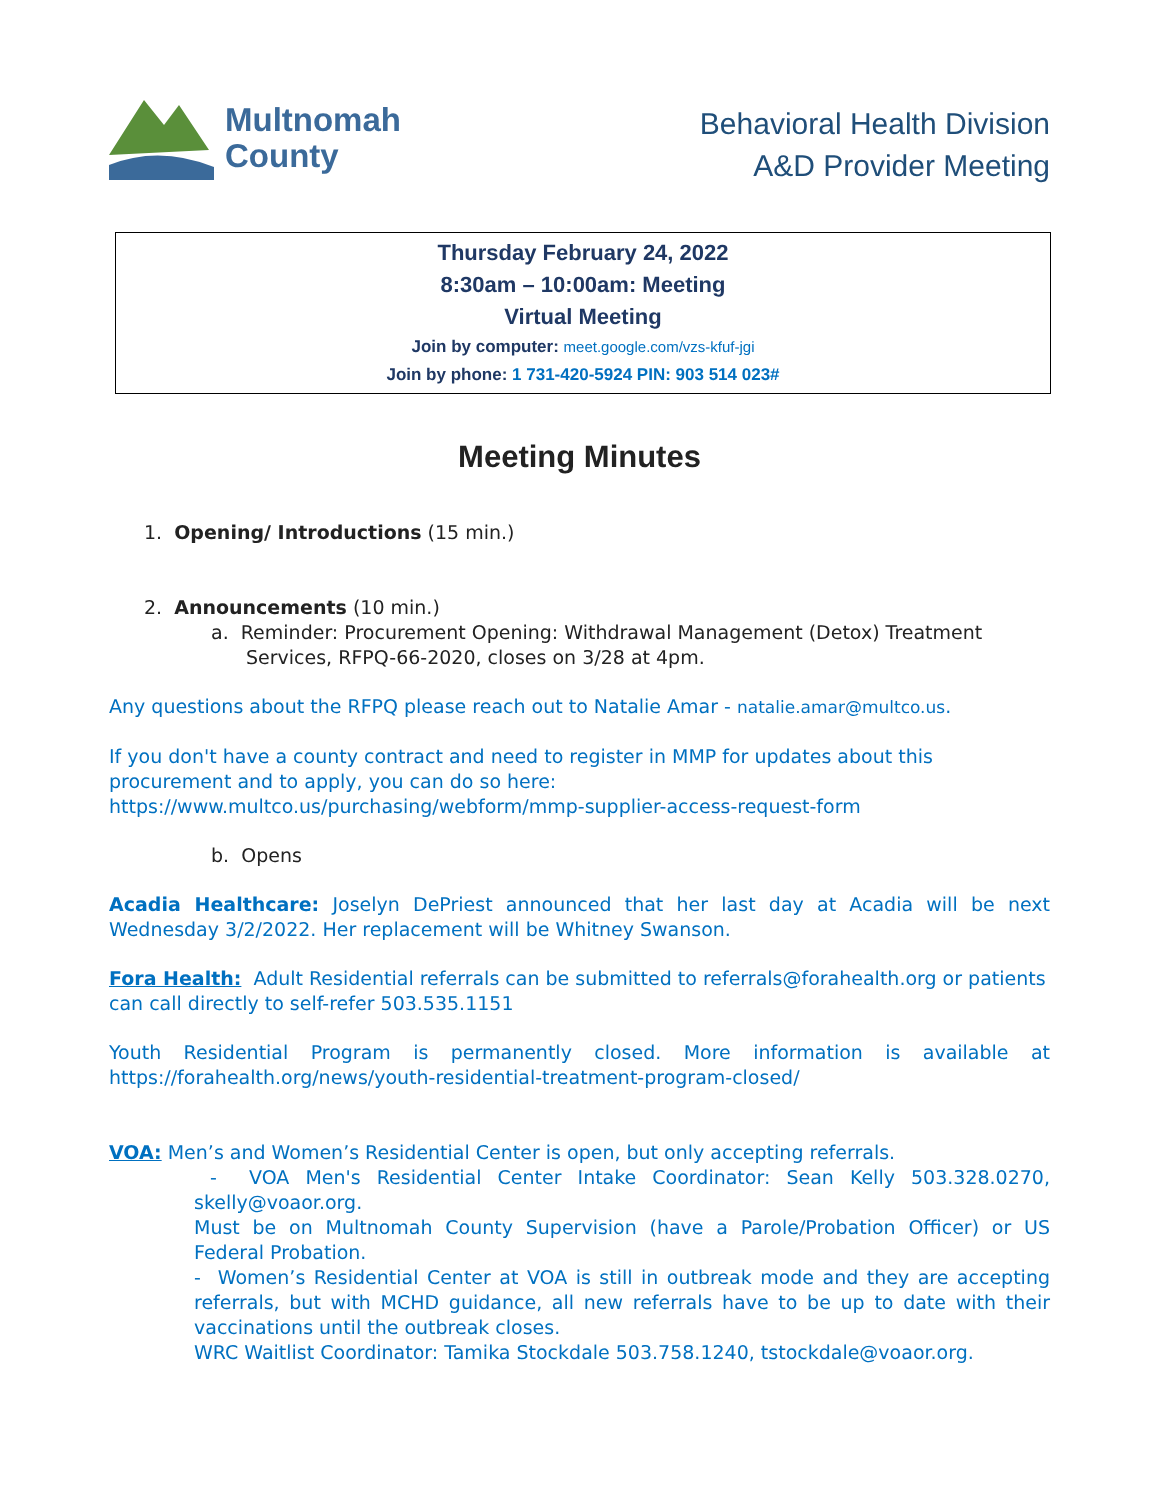Multnomah
County
Behavioral Health Division
A&D Provider Meeting
Thursday February 24, 2022
8:30am – 10:00am: Meeting
Virtual Meeting
Join by computer: meet.google.com/vzs-kfuf-jgi
Join by phone: 1 731-420-5924 PIN: 903 514 023#
Meeting Minutes
1. Opening/ Introductions (15 min.)
2. Announcements (10 min.)
a. Reminder: Procurement Opening: Withdrawal Management (Detox) Treatment Services, RFPQ-66-2020, closes on 3/28 at 4pm.
Any questions about the RFPQ please reach out to Natalie Amar - natalie.amar@multco.us.
If you don't have a county contract and need to register in MMP for updates about this procurement and to apply, you can do so here:
https://www.multco.us/purchasing/webform/mmp-supplier-access-request-form
b. Opens
Acadia Healthcare: Joselyn DePriest announced that her last day at Acadia will be next Wednesday 3/2/2022. Her replacement will be Whitney Swanson.
Fora Health: Adult Residential referrals can be submitted to referrals@forahealth.org or patients can call directly to self-refer 503.535.1151
Youth Residential Program is permanently closed. More information is available at https://forahealth.org/news/youth-residential-treatment-program-closed/
VOA: Men’s and Women’s Residential Center is open, but only accepting referrals.
- VOA Men's Residential Center Intake Coordinator: Sean Kelly 503.328.0270, skelly@voaor.org.
Must be on Multnomah County Supervision (have a Parole/Probation Officer) or US Federal Probation.
- Women’s Residential Center at VOA is still in outbreak mode and they are accepting referrals, but with MCHD guidance, all new referrals have to be up to date with their vaccinations until the outbreak closes.
WRC Waitlist Coordinator: Tamika Stockdale 503.758.1240, tstockdale@voaor.org.